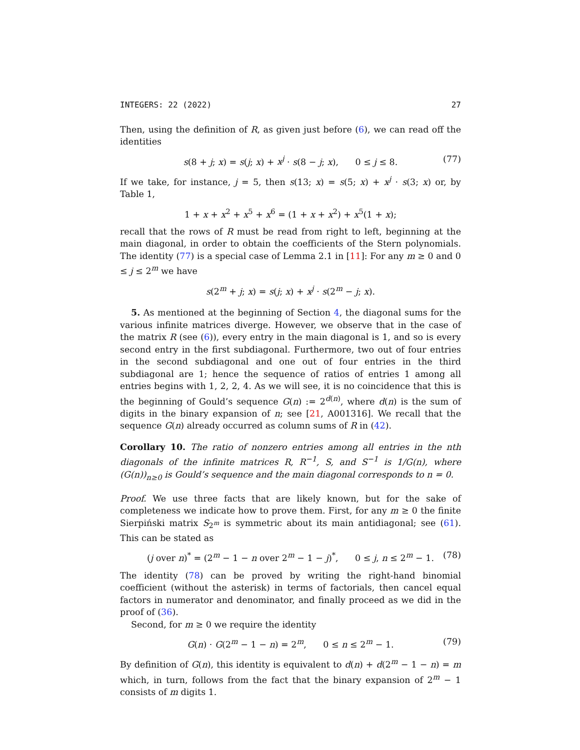INTEGERS: 22 (2022) 27
Then, using the definition of R, as given just before (6), we can read off the identities
s(8 + j; x) = s(j; x) + x<sup>j</sup> · s(8 − j; x), 0 ≤ j ≤ 8. (77)
If we take, for instance, j = 5, then s(13; x) = s(5; x) + x<sup>j</sup> · s(3; x) or, by Table 1,
1 + x + x<sup>2</sup> + x<sup>5</sup> + x<sup>6</sup> = (1 + x + x<sup>2</sup>) + x<sup>5</sup>(1 + x);
recall that the rows of R must be read from right to left, beginning at the main diagonal, in order to obtain the coefficients of the Stern polynomials. The identity (77) is a special case of Lemma 2.1 in [11]: For any m ≥ 0 and 0 ≤ j ≤ 2<sup>m</sup> we have
s(2<sup>m</sup> + j; x) = s(j; x) + x<sup>j</sup> · s(2<sup>m</sup> − j; x).
5. As mentioned at the beginning of Section 4, the diagonal sums for the various infinite matrices diverge. However, we observe that in the case of the matrix R (see (6)), every entry in the main diagonal is 1, and so is every second entry in the first subdiagonal. Furthermore, two out of four entries in the second subdiagonal and one out of four entries in the third subdiagonal are 1; hence the sequence of ratios of entries 1 among all entries begins with 1, 2, 2, 4. As we will see, it is no coincidence that this is the beginning of Gould’s sequence G(n) := 2<sup>d(n)</sup>, where d(n) is the sum of digits in the binary expansion of n; see [21, A001316]. We recall that the sequence G(n) already occurred as column sums of R in (42).
Corollary 10. The ratio of nonzero entries among all entries in the nth diagonals of the infinite matrices R, R<sup>−1</sup>, S, and S<sup>−1</sup> is 1/G(n), where (G(n))<sub>n≥0</sub> is Gould’s sequence and the main diagonal corresponds to n = 0.
Proof. We use three facts that are likely known, but for the sake of completeness we indicate how to prove them. First, for any m ≥ 0 the finite Sierpiński matrix S<sub>2<sup>m</sup></sub> is symmetric about its main antidiagonal; see (61). This can be stated as
(j over n)<sup>*</sup> = (2<sup>m</sup> − 1 − n over 2<sup>m</sup> − 1 − j)<sup>*</sup>, 0 ≤ j, n ≤ 2<sup>m</sup> − 1. (78)
The identity (78) can be proved by writing the right-hand binomial coefficient (without the asterisk) in terms of factorials, then cancel equal factors in numerator and denominator, and finally proceed as we did in the proof of (36).
Second, for m ≥ 0 we require the identity
G(n) · G(2<sup>m</sup> − 1 − n) = 2<sup>m</sup>, 0 ≤ n ≤ 2<sup>m</sup> − 1. (79)
By definition of G(n), this identity is equivalent to d(n) + d(2<sup>m</sup> − 1 − n) = m which, in turn, follows from the fact that the binary expansion of 2<sup>m</sup> − 1 consists of m digits 1.